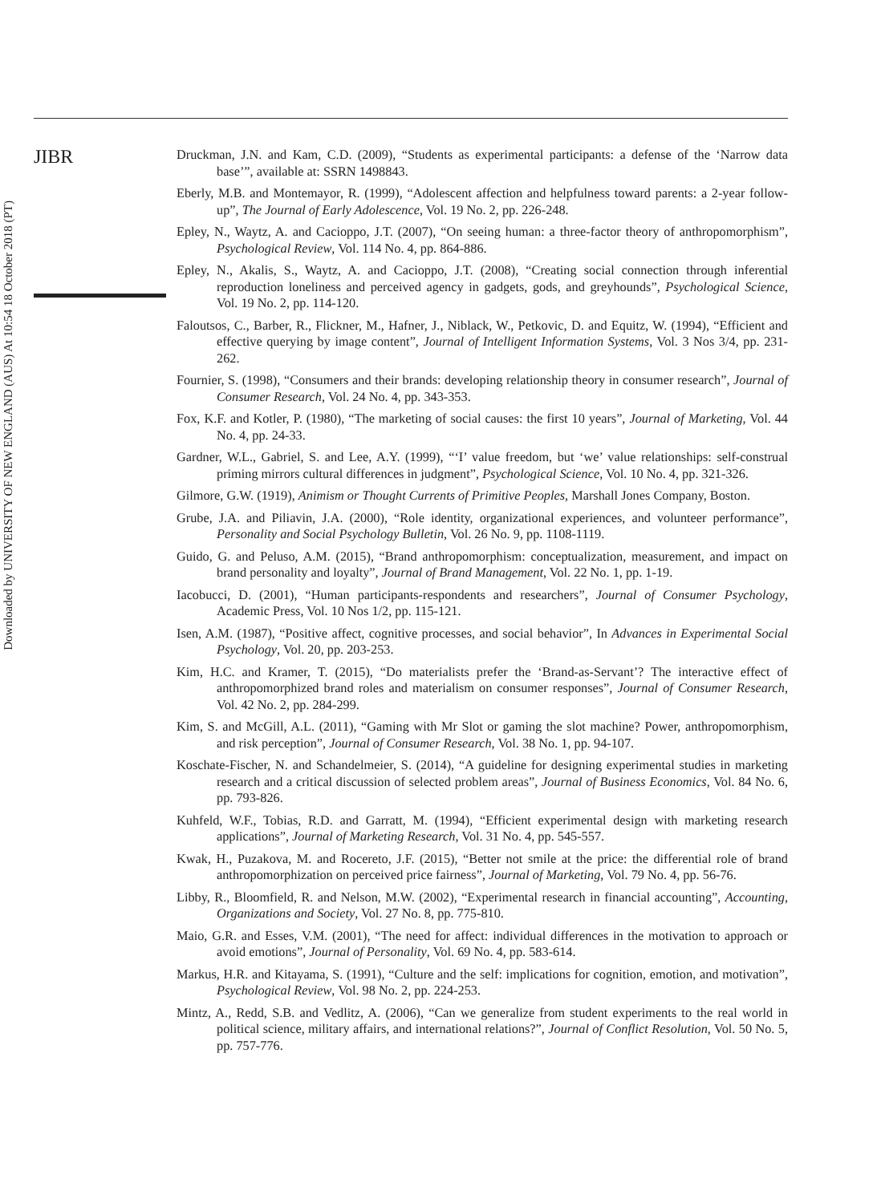JIBR
Downloaded by UNIVERSITY OF NEW ENGLAND (AUS) At 10:54 18 October 2018 (PT)
Druckman, J.N. and Kam, C.D. (2009), “Students as experimental participants: a defense of the ‘Narrow data base’”, available at: SSRN 1498843.
Eberly, M.B. and Montemayor, R. (1999), “Adolescent affection and helpfulness toward parents: a 2-year follow-up”, The Journal of Early Adolescence, Vol. 19 No. 2, pp. 226-248.
Epley, N., Waytz, A. and Cacioppo, J.T. (2007), “On seeing human: a three-factor theory of anthropomorphism”, Psychological Review, Vol. 114 No. 4, pp. 864-886.
Epley, N., Akalis, S., Waytz, A. and Cacioppo, J.T. (2008), “Creating social connection through inferential reproduction loneliness and perceived agency in gadgets, gods, and greyhounds”, Psychological Science, Vol. 19 No. 2, pp. 114-120.
Faloutsos, C., Barber, R., Flickner, M., Hafner, J., Niblack, W., Petkovic, D. and Equitz, W. (1994), “Efficient and effective querying by image content”, Journal of Intelligent Information Systems, Vol. 3 Nos 3/4, pp. 231-262.
Fournier, S. (1998), “Consumers and their brands: developing relationship theory in consumer research”, Journal of Consumer Research, Vol. 24 No. 4, pp. 343-353.
Fox, K.F. and Kotler, P. (1980), “The marketing of social causes: the first 10 years”, Journal of Marketing, Vol. 44 No. 4, pp. 24-33.
Gardner, W.L., Gabriel, S. and Lee, A.Y. (1999), “‘I’ value freedom, but ‘we’ value relationships: self-construal priming mirrors cultural differences in judgment”, Psychological Science, Vol. 10 No. 4, pp. 321-326.
Gilmore, G.W. (1919), Animism or Thought Currents of Primitive Peoples, Marshall Jones Company, Boston.
Grube, J.A. and Piliavin, J.A. (2000), “Role identity, organizational experiences, and volunteer performance”, Personality and Social Psychology Bulletin, Vol. 26 No. 9, pp. 1108-1119.
Guido, G. and Peluso, A.M. (2015), “Brand anthropomorphism: conceptualization, measurement, and impact on brand personality and loyalty”, Journal of Brand Management, Vol. 22 No. 1, pp. 1-19.
Iacobucci, D. (2001), “Human participants-respondents and researchers”, Journal of Consumer Psychology, Academic Press, Vol. 10 Nos 1/2, pp. 115-121.
Isen, A.M. (1987), “Positive affect, cognitive processes, and social behavior”, In Advances in Experimental Social Psychology, Vol. 20, pp. 203-253.
Kim, H.C. and Kramer, T. (2015), “Do materialists prefer the ‘Brand-as-Servant’? The interactive effect of anthropomorphized brand roles and materialism on consumer responses”, Journal of Consumer Research, Vol. 42 No. 2, pp. 284-299.
Kim, S. and McGill, A.L. (2011), “Gaming with Mr Slot or gaming the slot machine? Power, anthropomorphism, and risk perception”, Journal of Consumer Research, Vol. 38 No. 1, pp. 94-107.
Koschate-Fischer, N. and Schandelmeier, S. (2014), “A guideline for designing experimental studies in marketing research and a critical discussion of selected problem areas”, Journal of Business Economics, Vol. 84 No. 6, pp. 793-826.
Kuhfeld, W.F., Tobias, R.D. and Garratt, M. (1994), “Efficient experimental design with marketing research applications”, Journal of Marketing Research, Vol. 31 No. 4, pp. 545-557.
Kwak, H., Puzakova, M. and Rocereto, J.F. (2015), “Better not smile at the price: the differential role of brand anthropomorphization on perceived price fairness”, Journal of Marketing, Vol. 79 No. 4, pp. 56-76.
Libby, R., Bloomfield, R. and Nelson, M.W. (2002), “Experimental research in financial accounting”, Accounting, Organizations and Society, Vol. 27 No. 8, pp. 775-810.
Maio, G.R. and Esses, V.M. (2001), “The need for affect: individual differences in the motivation to approach or avoid emotions”, Journal of Personality, Vol. 69 No. 4, pp. 583-614.
Markus, H.R. and Kitayama, S. (1991), “Culture and the self: implications for cognition, emotion, and motivation”, Psychological Review, Vol. 98 No. 2, pp. 224-253.
Mintz, A., Redd, S.B. and Vedlitz, A. (2006), “Can we generalize from student experiments to the real world in political science, military affairs, and international relations?”, Journal of Conflict Resolution, Vol. 50 No. 5, pp. 757-776.